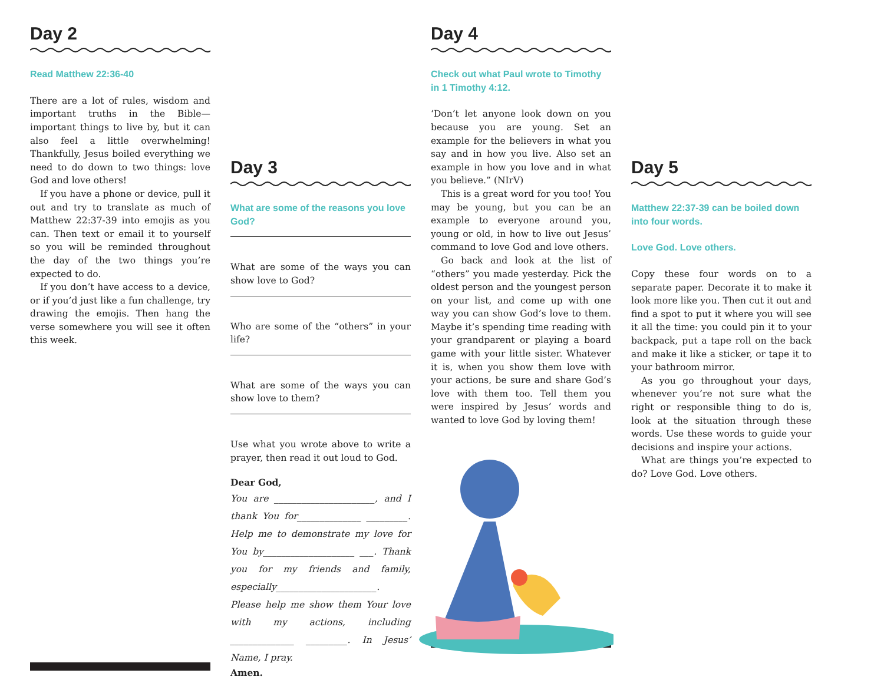Day 2
Read Matthew 22:36-40
There are a lot of rules, wisdom and important truths in the Bible—important things to live by, but it can also feel a little overwhelming! Thankfully, Jesus boiled everything we need to do down to two things: love God and love others!
If you have a phone or device, pull it out and try to translate as much of Matthew 22:37-39 into emojis as you can. Then text or email it to yourself so you will be reminded throughout the day of the two things you’re expected to do.
If you don’t have access to a device, or if you’d just like a fun challenge, try drawing the emojis. Then hang the verse somewhere you will see it often this week.
Day 3
What are some of the reasons you love God?
What are some of the ways you can show love to God?
Who are some of the “others” in your life?
What are some of the ways you can show love to them?
Use what you wrote above to write a prayer, then read it out loud to God.
Dear God,
You are ______________________, and I thank You for______________ _________. Help me to demonstrate my love for You by____________________ ___. Thank you for my friends and family, especially______________________. Please help me show them Your love with my actions, including ______________ _________. In Jesus’ Name, I pray.
Amen.
Day 4
Check out what Paul wrote to Timothy in 1 Timothy 4:12.
‘Don’t let anyone look down on you because you are young. Set an example for the believers in what you say and in how you live. Also set an example in how you love and in what you believe.” (NIrV)
This is a great word for you too! You may be young, but you can be an example to everyone around you, young or old, in how to live out Jesus’ command to love God and love others.
Go back and look at the list of “others” you made yesterday. Pick the oldest person and the youngest person on your list, and come up with one way you can show God’s love to them. Maybe it’s spending time reading with your grandparent or playing a board game with your little sister. Whatever it is, when you show them love with your actions, be sure and share God’s love with them too. Tell them you were inspired by Jesus’ words and wanted to love God by loving them!
Day 5
Matthew 22:37-39 can be boiled down into four words.
Love God. Love others.
Copy these four words on to a separate paper. Decorate it to make it look more like you. Then cut it out and find a spot to put it where you will see it all the time: you could pin it to your backpack, put a tape roll on the back and make it like a sticker, or tape it to your bathroom mirror.
As you go throughout your days, whenever you’re not sure what the right or responsible thing to do is, look at the situation through these words. Use these words to guide your decisions and inspire your actions.
What are things you’re expected to do? Love God. Love others.